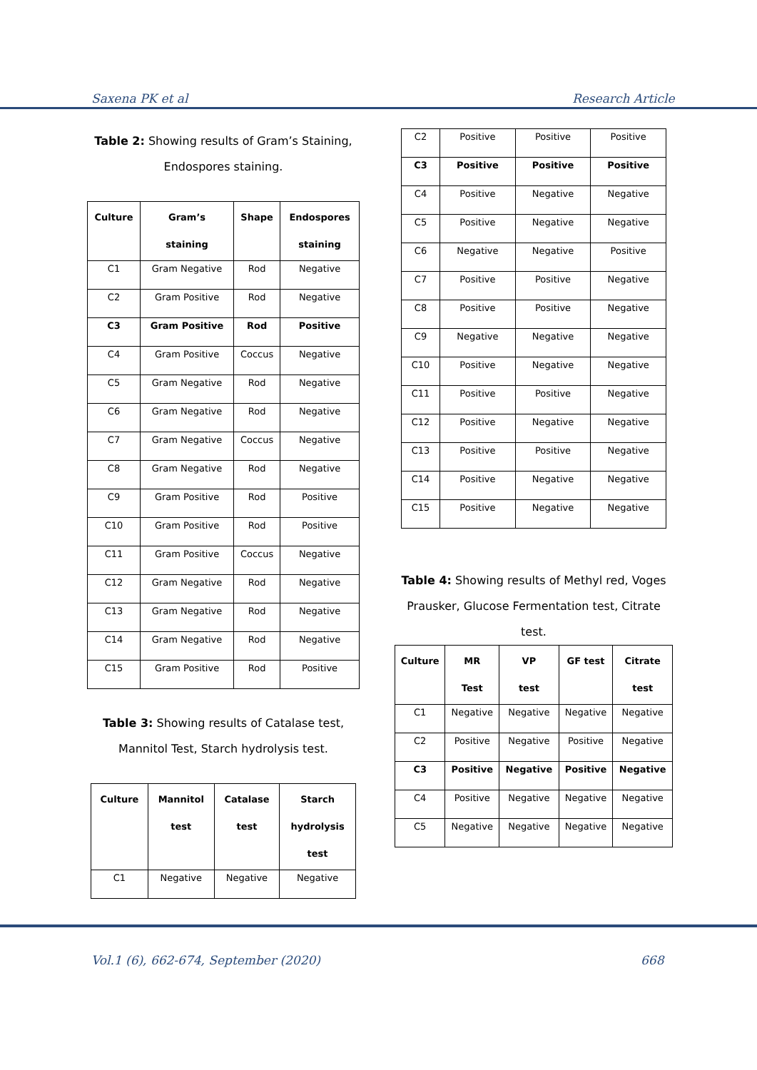Saxena PK et al Research Article
Table 2: Showing results of Gram’s Staining, Endospores staining.
| Culture | Gram’s staining | Shape | Endospores staining |
| --- | --- | --- | --- |
| C1 | Gram Negative | Rod | Negative |
| C2 | Gram Positive | Rod | Negative |
| C3 | Gram Positive | Rod | Positive |
| C4 | Gram Positive | Coccus | Negative |
| C5 | Gram Negative | Rod | Negative |
| C6 | Gram Negative | Rod | Negative |
| C7 | Gram Negative | Coccus | Negative |
| C8 | Gram Negative | Rod | Negative |
| C9 | Gram Positive | Rod | Positive |
| C10 | Gram Positive | Rod | Positive |
| C11 | Gram Positive | Coccus | Negative |
| C12 | Gram Negative | Rod | Negative |
| C13 | Gram Negative | Rod | Negative |
| C14 | Gram Negative | Rod | Negative |
| C15 | Gram Positive | Rod | Positive |
Table 3: Showing results of Catalase test, Mannitol Test, Starch hydrolysis test.
| Culture | Mannitol test | Catalase test | Starch hydrolysis test |
| --- | --- | --- | --- |
| C1 | Negative | Negative | Negative |
| C2 | Positive | Positive | Positive |
| C3 | Positive | Positive | Positive |
| C4 | Positive | Negative | Negative |
| C5 | Positive | Negative | Negative |
| C6 | Negative | Negative | Positive |
| C7 | Positive | Positive | Negative |
| C8 | Positive | Positive | Negative |
| C9 | Negative | Negative | Negative |
| C10 | Positive | Negative | Negative |
| C11 | Positive | Positive | Negative |
| C12 | Positive | Negative | Negative |
| C13 | Positive | Positive | Negative |
| C14 | Positive | Negative | Negative |
| C15 | Positive | Negative | Negative |
Table 4: Showing results of Methyl red, Voges Prausker, Glucose Fermentation test, Citrate test.
| Culture | MR Test | VP test | GF test | Citrate test |
| --- | --- | --- | --- | --- |
| C1 | Negative | Negative | Negative | Negative |
| C2 | Positive | Negative | Positive | Negative |
| C3 | Positive | Negative | Positive | Negative |
| C4 | Positive | Negative | Negative | Negative |
| C5 | Negative | Negative | Negative | Negative |
Vol.1 (6), 662-674, September (2020) 668